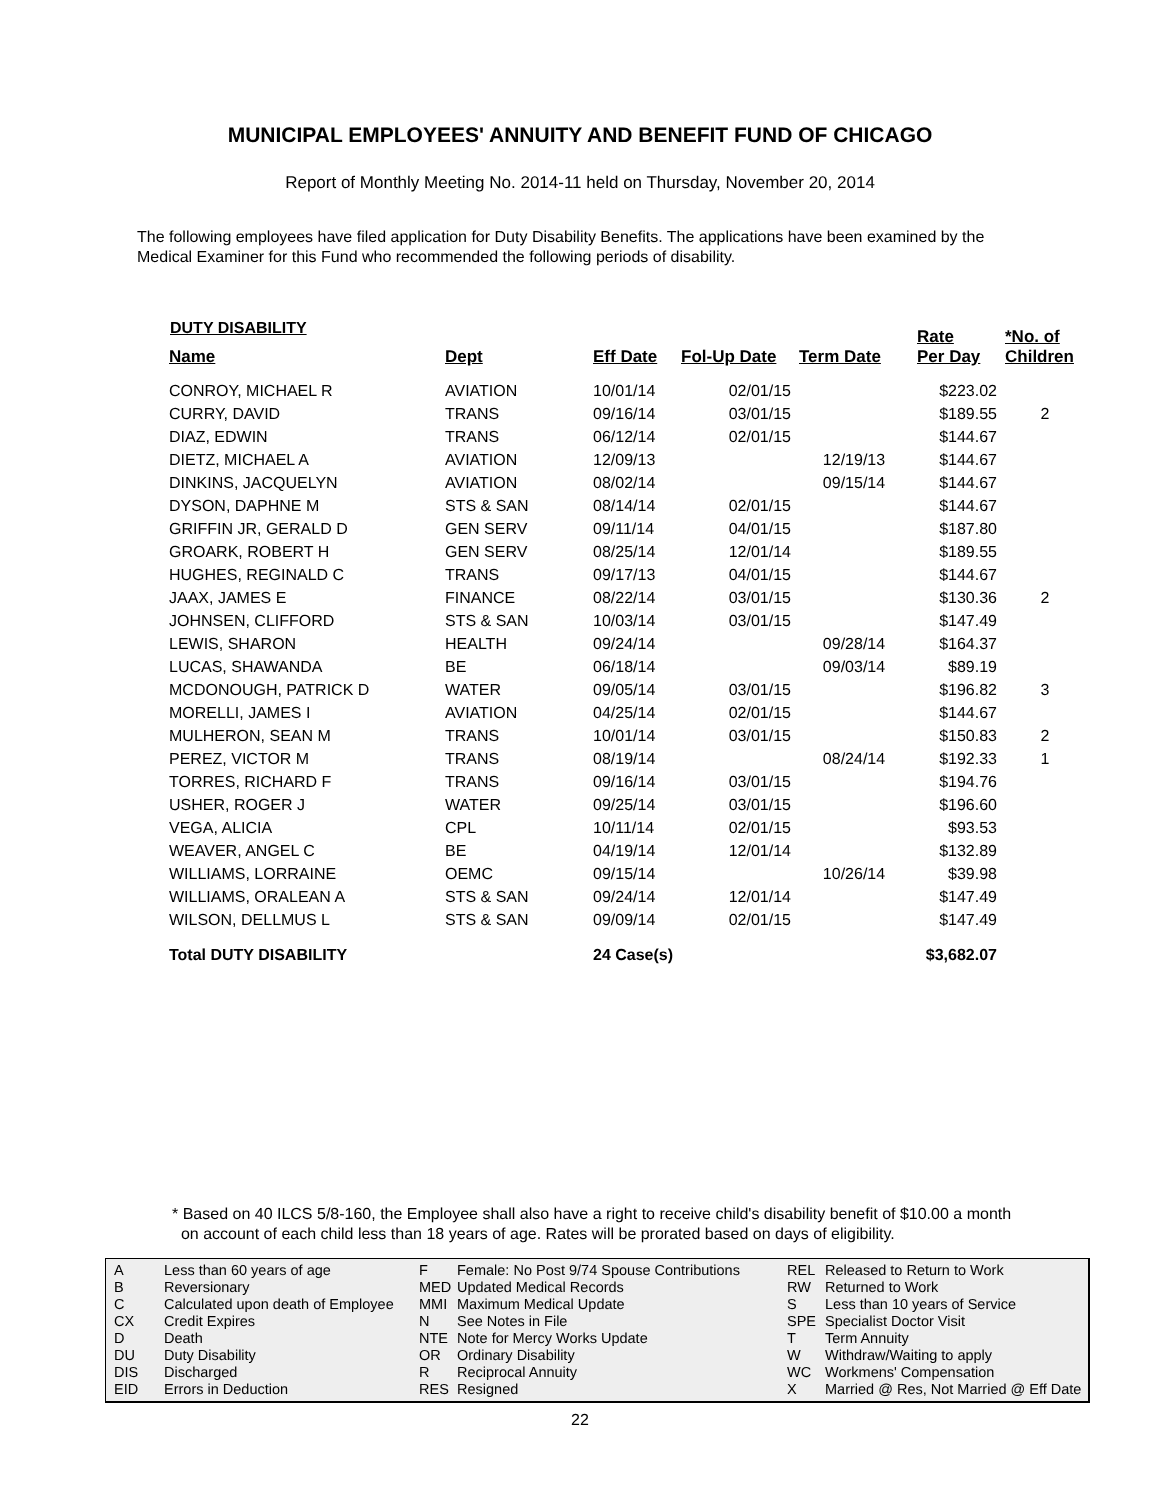MUNICIPAL EMPLOYEES' ANNUITY AND BENEFIT FUND OF CHICAGO
Report of Monthly Meeting No. 2014-11 held on Thursday, November 20, 2014
The following employees have filed application for Duty Disability Benefits. The applications have been examined by the Medical Examiner for this Fund who recommended the following periods of disability.
DUTY DISABILITY
| Name | Dept | Eff Date | Fol-Up Date | Term Date | Rate Per Day | *No. of Children |
| --- | --- | --- | --- | --- | --- | --- |
| CONROY, MICHAEL R | AVIATION | 10/01/14 | 02/01/15 | | $223.02 | |
| CURRY, DAVID | TRANS | 09/16/14 | 03/01/15 | | $189.55 | 2 |
| DIAZ, EDWIN | TRANS | 06/12/14 | 02/01/15 | | $144.67 | |
| DIETZ, MICHAEL A | AVIATION | 12/09/13 | | 12/19/13 | $144.67 | |
| DINKINS, JACQUELYN | AVIATION | 08/02/14 | | 09/15/14 | $144.67 | |
| DYSON, DAPHNE M | STS & SAN | 08/14/14 | 02/01/15 | | $144.67 | |
| GRIFFIN JR, GERALD D | GEN SERV | 09/11/14 | 04/01/15 | | $187.80 | |
| GROARK, ROBERT H | GEN SERV | 08/25/14 | 12/01/14 | | $189.55 | |
| HUGHES, REGINALD C | TRANS | 09/17/13 | 04/01/15 | | $144.67 | |
| JAAX, JAMES E | FINANCE | 08/22/14 | 03/01/15 | | $130.36 | 2 |
| JOHNSEN, CLIFFORD | STS & SAN | 10/03/14 | 03/01/15 | | $147.49 | |
| LEWIS, SHARON | HEALTH | 09/24/14 | | 09/28/14 | $164.37 | |
| LUCAS, SHAWANDA | BE | 06/18/14 | | 09/03/14 | $89.19 | |
| MCDONOUGH, PATRICK D | WATER | 09/05/14 | 03/01/15 | | $196.82 | 3 |
| MORELLI, JAMES I | AVIATION | 04/25/14 | 02/01/15 | | $144.67 | |
| MULHERON, SEAN M | TRANS | 10/01/14 | 03/01/15 | | $150.83 | 2 |
| PEREZ, VICTOR M | TRANS | 08/19/14 | | 08/24/14 | $192.33 | 1 |
| TORRES, RICHARD F | TRANS | 09/16/14 | 03/01/15 | | $194.76 | |
| USHER, ROGER J | WATER | 09/25/14 | 03/01/15 | | $196.60 | |
| VEGA, ALICIA | CPL | 10/11/14 | 02/01/15 | | $93.53 | |
| WEAVER, ANGEL C | BE | 04/19/14 | 12/01/14 | | $132.89 | |
| WILLIAMS, LORRAINE | OEMC | 09/15/14 | | 10/26/14 | $39.98 | |
| WILLIAMS, ORALEAN A | STS & SAN | 09/24/14 | 12/01/14 | | $147.49 | |
| WILSON, DELLMUS L | STS & SAN | 09/09/14 | 02/01/15 | | $147.49 | |
| Total DUTY DISABILITY | | 24 Case(s) | | | $3,682.07 | |
* Based on 40 ILCS 5/8-160, the Employee shall also have a right to receive child's disability benefit of $10.00 a month
on account of each child less than 18 years of age. Rates will be prorated based on days of eligibility.
A
B
C
CX
D
DU
DIS
EID
Less than 60 years of age
Reversionary
Calculated upon death of Employee
Credit Expires
Death
Duty Disability
Discharged
Errors in Deduction
F
MED
MMI
N
NTE
OR
R
RES
Female: No Post 9/74 Spouse Contributions
Updated Medical Records
Maximum Medical Update
See Notes in File
Note for Mercy Works Update
Ordinary Disability
Reciprocal Annuity
Resigned
REL
RW
S
SPE
T
W
WC
X
Released to Return to Work
Returned to Work
Less than 10 years of Service
Specialist Doctor Visit
Term Annuity
Withdraw/Waiting to apply
Workmens' Compensation
Married @ Res, Not Married @ Eff Date
22